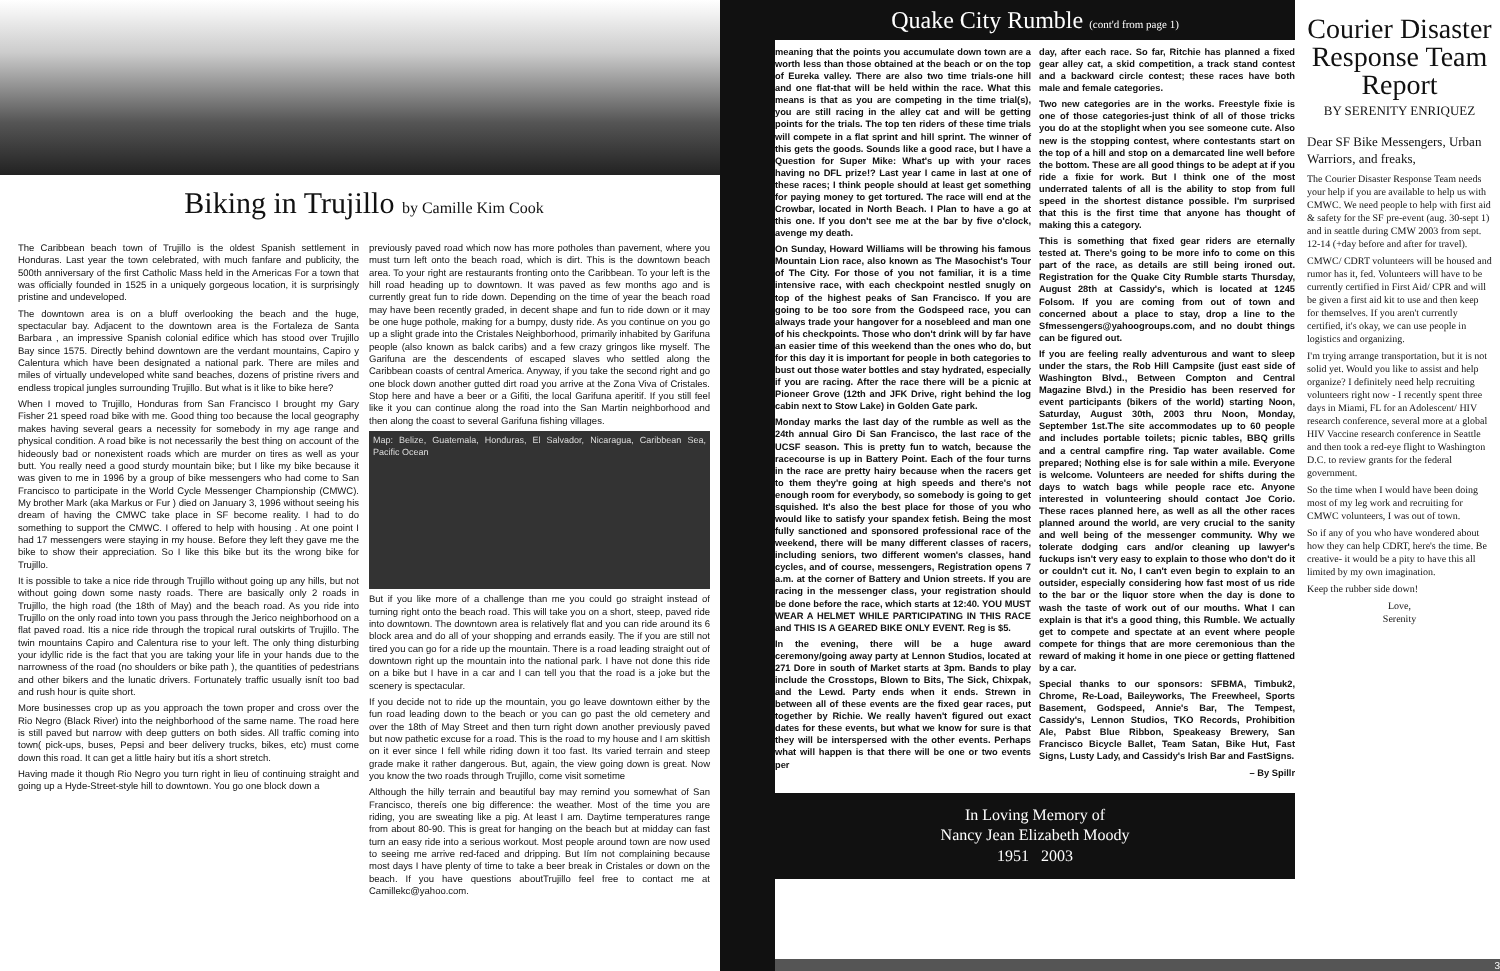Biking in Trujillo by Camille Kim Cook
The Caribbean beach town of Trujillo is the oldest Spanish settlement in Honduras. Last year the town celebrated, with much fanfare and publicity, the 500th anniversary of the first Catholic Mass held in the Americas For a town that was officially founded in 1525 in a uniquely gorgeous location, it is surprisingly pristine and undeveloped.
The downtown area is on a bluff overlooking the beach and the huge, spectacular bay. Adjacent to the downtown area is the Fortaleza de Santa Barbara , an impressive Spanish colonial edifice which has stood over Trujillo Bay since 1575. Directly behind downtown are the verdant mountains, Capiro y Calentura which have been designated a national park. There are miles and miles of virtually undeveloped white sand beaches, dozens of pristine rivers and endless tropical jungles surrounding Trujillo. But what is it like to bike here?
When I moved to Trujillo, Honduras from San Francisco I brought my Gary Fisher 21 speed road bike with me. Good thing too because the local geography makes having several gears a necessity for somebody in my age range and physical condition. A road bike is not necessarily the best thing on account of the hideously bad or nonexistent roads which are murder on tires as well as your butt. You really need a good sturdy mountain bike; but I like my bike because it was given to me in 1996 by a group of bike messengers who had come to San Francisco to participate in the World Cycle Messenger Championship (CMWC). My brother Mark (aka Markus or Fur ) died on January 3, 1996 without seeing his dream of having the CMWC take place in SF become reality. I had to do something to support the CMWC. I offered to help with housing . At one point I had 17 messengers were staying in my house. Before they left they gave me the bike to show their appreciation. So I like this bike but its the wrong bike for Trujillo.
It is possible to take a nice ride through Trujillo without going up any hills, but not without going down some nasty roads. There are basically only 2 roads in Trujillo, the high road (the 18th of May) and the beach road. As you ride into Trujillo on the only road into town you pass through the Jerico neighborhood on a flat paved road. Itis a nice ride through the tropical rural outskirts of Trujillo. The twin mountains Capiro and Calentura rise to your left. The only thing disturbing your idyllic ride is the fact that you are taking your life in your hands due to the narrowness of the road (no shoulders or bike path ), the quantities of pedestrians and other bikers and the lunatic drivers. Fortunately traffic usually isnít too bad and rush hour is quite short.
More businesses crop up as you approach the town proper and cross over the Rio Negro (Black River) into the neighborhood of the same name. The road here is still paved but narrow with deep gutters on both sides. All traffic coming into town( pick-ups, buses, Pepsi and beer delivery trucks, bikes, etc) must come down this road. It can get a little hairy but itís a short stretch.
Having made it though Rio Negro you turn right in lieu of continuing straight and going up a Hyde-Street-style hill to downtown. You go one block down a
previously paved road which now has more potholes than pavement, where you must turn left onto the beach road, which is dirt. This is the downtown beach area. To your right are restaurants fronting onto the Caribbean. To your left is the hill road heading up to downtown. It was paved as few months ago and is currently great fun to ride down. Depending on the time of year the beach road may have been recently graded, in decent shape and fun to ride down or it may be one huge pothole, making for a bumpy, dusty ride. As you continue on you go up a slight grade into the Cristales Neighborhood, primarily inhabited by Garifuna people (also known as balck caribs) and a few crazy gringos like myself. The Garifuna are the descendents of escaped slaves who settled along the Caribbean coasts of central America. Anyway, if you take the second right and go one block down another gutted dirt road you arrive at the Zona Viva of Cristales. Stop here and have a beer or a Gifiti, the local Garifuna aperitif. If you still feel like it you can continue along the road into the San Martin neighborhood and then along the coast to several Garifuna fishing villages.
Map: Belize, Guatemala, Honduras, El Salvador, Nicaragua, Caribbean Sea, Pacific Ocean
But if you like more of a challenge than me you could go straight instead of turning right onto the beach road. This will take you on a short, steep, paved ride into downtown. The downtown area is relatively flat and you can ride around its 6 block area and do all of your shopping and errands easily. The if you are still not tired you can go for a ride up the mountain. There is a road leading straight out of downtown right up the mountain into the national park. I have not done this ride on a bike but I have in a car and I can tell you that the road is a joke but the scenery is spectacular.
If you decide not to ride up the mountain, you go leave downtown either by the fun road leading down to the beach or you can go past the old cemetery and over the 18th of May Street and then turn right down another previously paved but now pathetic excuse for a road. This is the road to my house and I am skittish on it ever since I fell while riding down it too fast. Its varied terrain and steep grade make it rather dangerous. But, again, the view going down is great. Now you know the two roads through Trujillo, come visit sometime
Although the hilly terrain and beautiful bay may remind you somewhat of San Francisco, thereís one big difference: the weather. Most of the time you are riding, you are sweating like a pig. At least I am. Daytime temperatures range from about 80-90. This is great for hanging on the beach but at midday can fast turn an easy ride into a serious workout. Most people around town are now used to seeing me arrive red-faced and dripping. But Iím not complaining because most days I have plenty of time to take a beer break in Cristales or down on the beach. If you have questions aboutTrujillo feel free to contact me at Camillekc@yahoo.com.
Quake City Rumble (cont'd from page 1)
meaning that the points you accumulate down town are a worth less than those obtained at the beach or on the top of Eureka valley. There are also two time trials-one hill and one flat-that will be held within the race. What this means is that as you are competing in the time trial(s), you are still racing in the alley cat and will be getting points for the trials. The top ten riders of these time trials will compete in a flat sprint and hill sprint. The winner of this gets the goods. Sounds like a good race, but I have a Question for Super Mike: What's up with your races having no DFL prize!? Last year I came in last at one of these races; I think people should at least get something for paying money to get tortured. The race will end at the Crowbar, located in North Beach. I Plan to have a go at this one. If you don't see me at the bar by five o'clock, avenge my death.
On Sunday, Howard Williams will be throwing his famous Mountain Lion race, also known as The Masochist's Tour of The City. For those of you not familiar, it is a time intensive race, with each checkpoint nestled snugly on top of the highest peaks of San Francisco. If you are going to be too sore from the Godspeed race, you can always trade your hangover for a nosebleed and man one of his checkpoints. Those who don't drink will by far have an easier time of this weekend than the ones who do, but for this day it is important for people in both categories to bust out those water bottles and stay hydrated, especially if you are racing. After the race there will be a picnic at Pioneer Grove (12th and JFK Drive, right behind the log cabin next to Stow Lake) in Golden Gate park.
Monday marks the last day of the rumble as well as the 24th annual Giro Di San Francisco, the last race of the UCSF season. This is pretty fun to watch, because the racecourse is up in Battery Point. Each of the four turns in the race are pretty hairy because when the racers get to them they're going at high speeds and there's not enough room for everybody, so somebody is going to get squished. It's also the best place for those of you who would like to satisfy your spandex fetish. Being the most fully sanctioned and sponsored professional race of the weekend, there will be many different classes of racers, including seniors, two different women's classes, hand cycles, and of course, messengers, Registration opens 7 a.m. at the corner of Battery and Union streets. If you are racing in the messenger class, your registration should be done before the race, which starts at 12:40. YOU MUST WEAR A HELMET WHILE PARTICIPATING IN THIS RACE and THIS IS A GEARED BIKE ONLY EVENT. Reg is $5.
In the evening, there will be a huge award ceremony/going away party at Lennon Studios, located at 271 Dore in south of Market starts at 3pm. Bands to play include the Crosstops, Blown to Bits, The Sick, Chixpak, and the Lewd. Party ends when it ends. Strewn in between all of these events are the fixed gear races, put together by Richie. We really haven't figured out exact dates for these events, but what we know for sure is that they will be interspersed with the other events. Perhaps what will happen is that there will be one or two events per
day, after each race. So far, Ritchie has planned a fixed gear alley cat, a skid competition, a track stand contest and a backward circle contest; these races have both male and female categories.
Two new categories are in the works. Freestyle fixie is one of those categories-just think of all of those tricks you do at the stoplight when you see someone cute. Also new is the stopping contest, where contestants start on the top of a hill and stop on a demarcated line well before the bottom. These are all good things to be adept at if you ride a fixie for work. But I think one of the most underrated talents of all is the ability to stop from full speed in the shortest distance possible. I'm surprised that this is the first time that anyone has thought of making this a category.
This is something that fixed gear riders are eternally tested at. There's going to be more info to come on this part of the race, as details are still being ironed out. Registration for the Quake City Rumble starts Thursday, August 28th at Cassidy's, which is located at 1245 Folsom. If you are coming from out of town and concerned about a place to stay, drop a line to the Sfmessengers@yahoogroups.com, and no doubt things can be figured out.
If you are feeling really adventurous and want to sleep under the stars, the Rob Hill Campsite (just east side of Washington Blvd., Between Compton and Central Magazine Blvd.) in the Presidio has been reserved for event participants (bikers of the world) starting Noon, Saturday, August 30th, 2003 thru Noon, Monday, September 1st.The site accommodates up to 60 people and includes portable toilets; picnic tables, BBQ grills and a central campfire ring. Tap water available. Come prepared; Nothing else is for sale within a mile. Everyone is welcome. Volunteers are needed for shifts during the days to watch bags while people race etc. Anyone interested in volunteering should contact Joe Corio. These races planned here, as well as all the other races planned around the world, are very crucial to the sanity and well being of the messenger community. Why we tolerate dodging cars and/or cleaning up lawyer's fuckups isn't very easy to explain to those who don't do it or couldn't cut it. No, I can't even begin to explain to an outsider, especially considering how fast most of us ride to the bar or the liquor store when the day is done to wash the taste of work out of our mouths. What I can explain is that it's a good thing, this Rumble. We actually get to compete and spectate at an event where people compete for things that are more ceremonious than the reward of making it home in one piece or getting flattened by a car.
Special thanks to our sponsors: SFBMA, Timbuk2, Chrome, Re-Load, Baileyworks, The Freewheel, Sports Basement, Godspeed, Annie's Bar, The Tempest, Cassidy's, Lennon Studios, TKO Records, Prohibition Ale, Pabst Blue Ribbon, Speakeasy Brewery, San Francisco Bicycle Ballet, Team Satan, Bike Hut, Fast Signs, Lusty Lady, and Cassidy's Irish Bar and FastSigns.
– By Spillr
Courier Disaster Response Team Report
BY SERENITY ENRIQUEZ
Dear SF Bike Messengers, Urban Warriors, and freaks,
The Courier Disaster Response Team needs your help if you are available to help us with CMWC. We need people to help with first aid & safety for the SF pre-event (aug. 30-sept 1) and in seattle during CMW 2003 from sept. 12-14 (+day before and after for travel).
CMWC/ CDRT volunteers will be housed and rumor has it, fed. Volunteers will have to be currently certified in First Aid/ CPR and will be given a first aid kit to use and then keep for themselves. If you aren't currently certified, it's okay, we can use people in logistics and organizing.
I'm trying arrange transportation, but it is not solid yet. Would you like to assist and help organize? I definitely need help recruiting volunteers right now - I recently spent three days in Miami, FL for an Adolescent/ HIV research conference, several more at a global HIV Vaccine research conference in Seattle and then took a red-eye flight to Washington D.C. to review grants for the federal government.
So the time when I would have been doing most of my leg work and recruiting for CMWC volunteers, I was out of town.
So if any of you who have wondered about how they can help CDRT, here's the time. Be creative- it would be a pity to have this all limited by my own imagination.
Keep the rubber side down!
Love,
Serenity
In Loving Memory of
Nancy Jean Elizabeth Moody
1951 2003
3